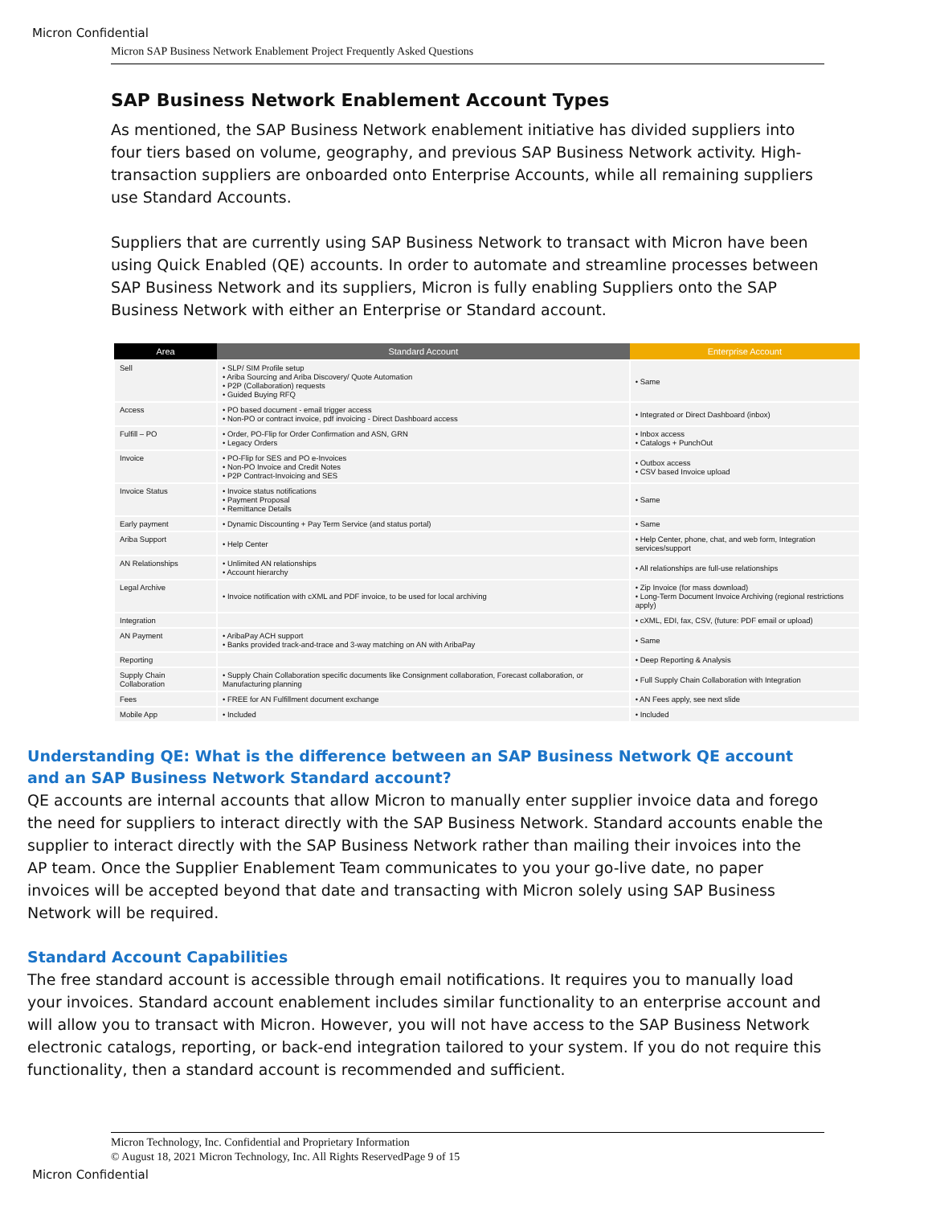Micron Confidential
Micron SAP Business Network Enablement Project Frequently Asked Questions
SAP Business Network Enablement Account Types
As mentioned, the SAP Business Network enablement initiative has divided suppliers into four tiers based on volume, geography, and previous SAP Business Network activity. High-transaction suppliers are onboarded onto Enterprise Accounts, while all remaining suppliers use Standard Accounts.
Suppliers that are currently using SAP Business Network to transact with Micron have been using Quick Enabled (QE) accounts. In order to automate and streamline processes between SAP Business Network and its suppliers, Micron is fully enabling Suppliers onto the SAP Business Network with either an Enterprise or Standard account.
| Area | Standard Account | Enterprise Account |
| --- | --- | --- |
| Sell | • SLP/ SIM Profile setup • Ariba Sourcing and Ariba Discovery/ Quote Automation • P2P (Collaboration) requests • Guided Buying RFQ | • Same |
| Access | • PO based document - email trigger access • Non-PO or contract invoice, pdf invoicing - Direct Dashboard access | • Integrated or Direct Dashboard (inbox) |
| Fulfill – PO | • Order, PO-Flip for Order Confirmation and ASN, GRN • Legacy Orders | • Inbox access • Catalogs + PunchOut |
| Invoice | • PO-Flip for SES and PO e-Invoices • Non-PO Invoice and Credit Notes • P2P Contract-Invoicing and SES | • Outbox access • CSV based Invoice upload |
| Invoice Status | • Invoice status notifications • Payment Proposal • Remittance Details | • Same |
| Early payment | • Dynamic Discounting + Pay Term Service (and status portal) | • Same |
| Ariba Support | • Help Center | • Help Center, phone, chat, and web form, Integration services/support |
| AN Relationships | • Unlimited AN relationships • Account hierarchy | • All relationships are full-use relationships |
| Legal Archive | • Invoice notification with cXML and PDF invoice, to be used for local archiving | • Zip Invoice (for mass download) • Long-Term Document Invoice Archiving (regional restrictions apply) |
| Integration | | • cXML, EDI, fax, CSV, (future: PDF email or upload) |
| AN Payment | • AribaPay ACH support • Banks provided track-and-trace and 3-way matching on AN with AribaPay | • Same |
| Reporting | | • Deep Reporting & Analysis |
| Supply Chain Collaboration | • Supply Chain Collaboration specific documents like Consignment collaboration, Forecast collaboration, or Manufacturing planning | • Full Supply Chain Collaboration with Integration |
| Fees | • FREE for AN Fulfillment document exchange | • AN Fees apply, see next slide |
| Mobile App | • Included | • Included |
Understanding QE: What is the difference between an SAP Business Network QE account and an SAP Business Network Standard account?
QE accounts are internal accounts that allow Micron to manually enter supplier invoice data and forego the need for suppliers to interact directly with the SAP Business Network. Standard accounts enable the supplier to interact directly with the SAP Business Network rather than mailing their invoices into the AP team. Once the Supplier Enablement Team communicates to you your go-live date, no paper invoices will be accepted beyond that date and transacting with Micron solely using SAP Business Network will be required.
Standard Account Capabilities
The free standard account is accessible through email notifications. It requires you to manually load your invoices. Standard account enablement includes similar functionality to an enterprise account and will allow you to transact with Micron. However, you will not have access to the SAP Business Network electronic catalogs, reporting, or back-end integration tailored to your system. If you do not require this functionality, then a standard account is recommended and sufficient.
Micron Technology, Inc. Confidential and Proprietary Information
© August 18, 2021 Micron Technology, Inc. All Rights ReservedPage 9 of 15
Micron Confidential